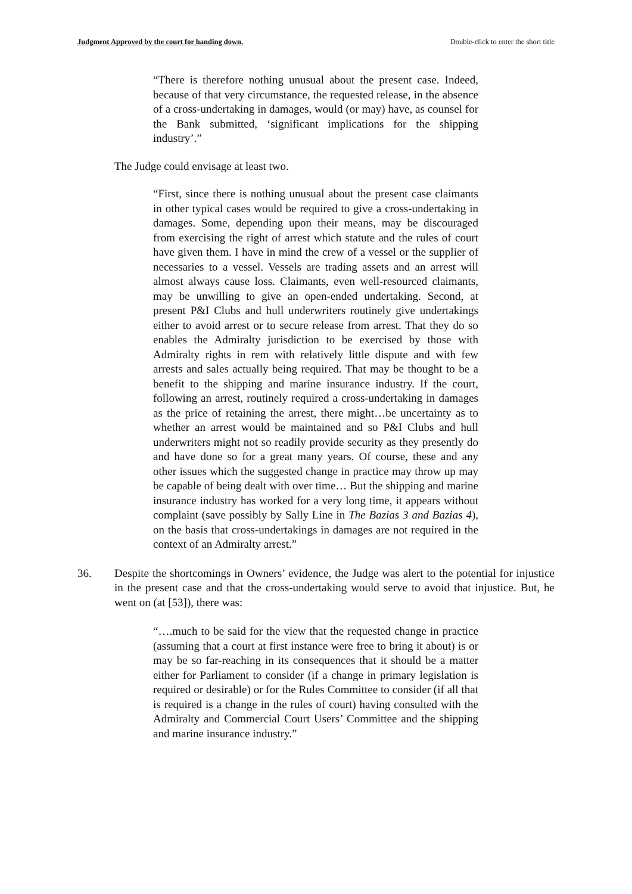Judgment Approved by the court for handing down. Double-click to enter the short title
“There is therefore nothing unusual about the present case. Indeed, because of that very circumstance, the requested release, in the absence of a cross-undertaking in damages, would (or may) have, as counsel for the Bank submitted, ‘significant implications for the shipping industry’.”
The Judge could envisage at least two.
“First, since there is nothing unusual about the present case claimants in other typical cases would be required to give a cross-undertaking in damages. Some, depending upon their means, may be discouraged from exercising the right of arrest which statute and the rules of court have given them. I have in mind the crew of a vessel or the supplier of necessaries to a vessel. Vessels are trading assets and an arrest will almost always cause loss. Claimants, even well-resourced claimants, may be unwilling to give an open-ended undertaking. Second, at present P&I Clubs and hull underwriters routinely give undertakings either to avoid arrest or to secure release from arrest. That they do so enables the Admiralty jurisdiction to be exercised by those with Admiralty rights in rem with relatively little dispute and with few arrests and sales actually being required. That may be thought to be a benefit to the shipping and marine insurance industry. If the court, following an arrest, routinely required a cross-undertaking in damages as the price of retaining the arrest, there might…be uncertainty as to whether an arrest would be maintained and so P&I Clubs and hull underwriters might not so readily provide security as they presently do and have done so for a great many years. Of course, these and any other issues which the suggested change in practice may throw up may be capable of being dealt with over time… But the shipping and marine insurance industry has worked for a very long time, it appears without complaint (save possibly by Sally Line in The Bazias 3 and Bazias 4), on the basis that cross-undertakings in damages are not required in the context of an Admiralty arrest.”
36. Despite the shortcomings in Owners’ evidence, the Judge was alert to the potential for injustice in the present case and that the cross-undertaking would serve to avoid that injustice. But, he went on (at [53]), there was:
“….much to be said for the view that the requested change in practice (assuming that a court at first instance were free to bring it about) is or may be so far-reaching in its consequences that it should be a matter either for Parliament to consider (if a change in primary legislation is required or desirable) or for the Rules Committee to consider (if all that is required is a change in the rules of court) having consulted with the Admiralty and Commercial Court Users’ Committee and the shipping and marine insurance industry.”